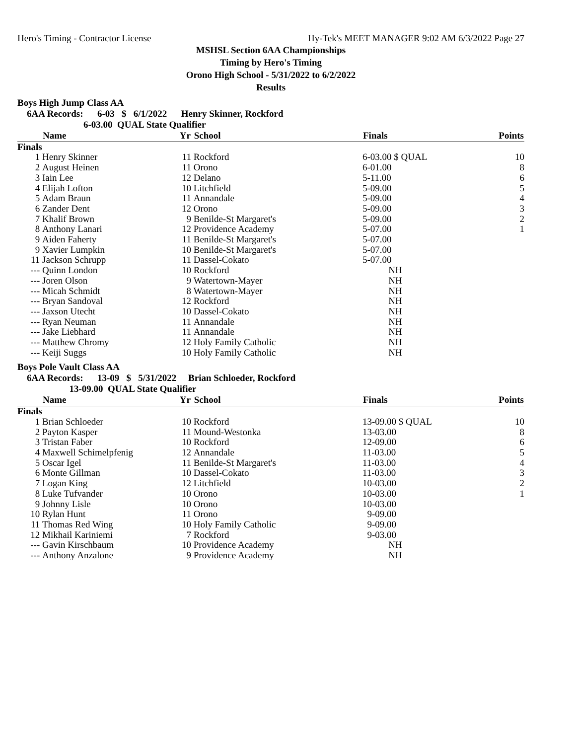Hero's Timing - Contractor License Hy-Tek's MEET MANAGER 9:02 AM 6/3/2022 Page 27
MSHSL Section 6AA Championships
Timing by Hero's Timing
Orono High School - 5/31/2022 to 6/2/2022
Results
Boys High Jump Class AA
6AA Records: 6-03 $ 6/1/2022 Henry Skinner, Rockford 6-03.00 QUAL State Qualifier
| | Name | Yr | School | Finals | Points |
| --- | --- | --- | --- | --- | --- |
| Finals | | | | | |
| 1 | Henry Skinner | 11 | Rockford | 6-03.00 $ QUAL | 10 |
| 2 | August Heinen | 11 | Orono | 6-01.00 | 8 |
| 3 | Iain Lee | 12 | Delano | 5-11.00 | 6 |
| 4 | Elijah Lofton | 10 | Litchfield | 5-09.00 | 5 |
| 5 | Adam Braun | 11 | Annandale | 5-09.00 | 4 |
| 6 | Zander Dent | 12 | Orono | 5-09.00 | 3 |
| 7 | Khalif Brown | 9 | Benilde-St Margaret's | 5-09.00 | 2 |
| 8 | Anthony Lanari | 12 | Providence Academy | 5-07.00 | 1 |
| 9 | Aiden Faherty | 11 | Benilde-St Margaret's | 5-07.00 | |
| 9 | Xavier Lumpkin | 10 | Benilde-St Margaret's | 5-07.00 | |
| 11 | Jackson Schrupp | 11 | Dassel-Cokato | 5-07.00 | |
| --- | Quinn London | 10 | Rockford | NH | |
| --- | Joren Olson | 9 | Watertown-Mayer | NH | |
| --- | Micah Schmidt | 8 | Watertown-Mayer | NH | |
| --- | Bryan Sandoval | 12 | Rockford | NH | |
| --- | Jaxson Utecht | 10 | Dassel-Cokato | NH | |
| --- | Ryan Neuman | 11 | Annandale | NH | |
| --- | Jake Liebhard | 11 | Annandale | NH | |
| --- | Matthew Chromy | 12 | Holy Family Catholic | NH | |
| --- | Keiji Suggs | 10 | Holy Family Catholic | NH | |
Boys Pole Vault Class AA
6AA Records: 13-09 $ 5/31/2022 Brian Schloeder, Rockford 13-09.00 QUAL State Qualifier
| | Name | Yr | School | Finals | Points |
| --- | --- | --- | --- | --- | --- |
| Finals | | | | | |
| 1 | Brian Schloeder | 10 | Rockford | 13-09.00 $ QUAL | 10 |
| 2 | Payton Kasper | 11 | Mound-Westonka | 13-03.00 | 8 |
| 3 | Tristan Faber | 10 | Rockford | 12-09.00 | 6 |
| 4 | Maxwell Schimelpfenig | 12 | Annandale | 11-03.00 | 5 |
| 5 | Oscar Igel | 11 | Benilde-St Margaret's | 11-03.00 | 4 |
| 6 | Monte Gillman | 10 | Dassel-Cokato | 11-03.00 | 3 |
| 7 | Logan King | 12 | Litchfield | 10-03.00 | 2 |
| 8 | Luke Tufvander | 10 | Orono | 10-03.00 | 1 |
| 9 | Johnny Lisle | 10 | Orono | 10-03.00 | |
| 10 | Rylan Hunt | 11 | Orono | 9-09.00 | |
| 11 | Thomas Red Wing | 10 | Holy Family Catholic | 9-09.00 | |
| 12 | Mikhail Kariniemi | 7 | Rockford | 9-03.00 | |
| --- | Gavin Kirschbaum | 10 | Providence Academy | NH | |
| --- | Anthony Anzalone | 9 | Providence Academy | NH | |